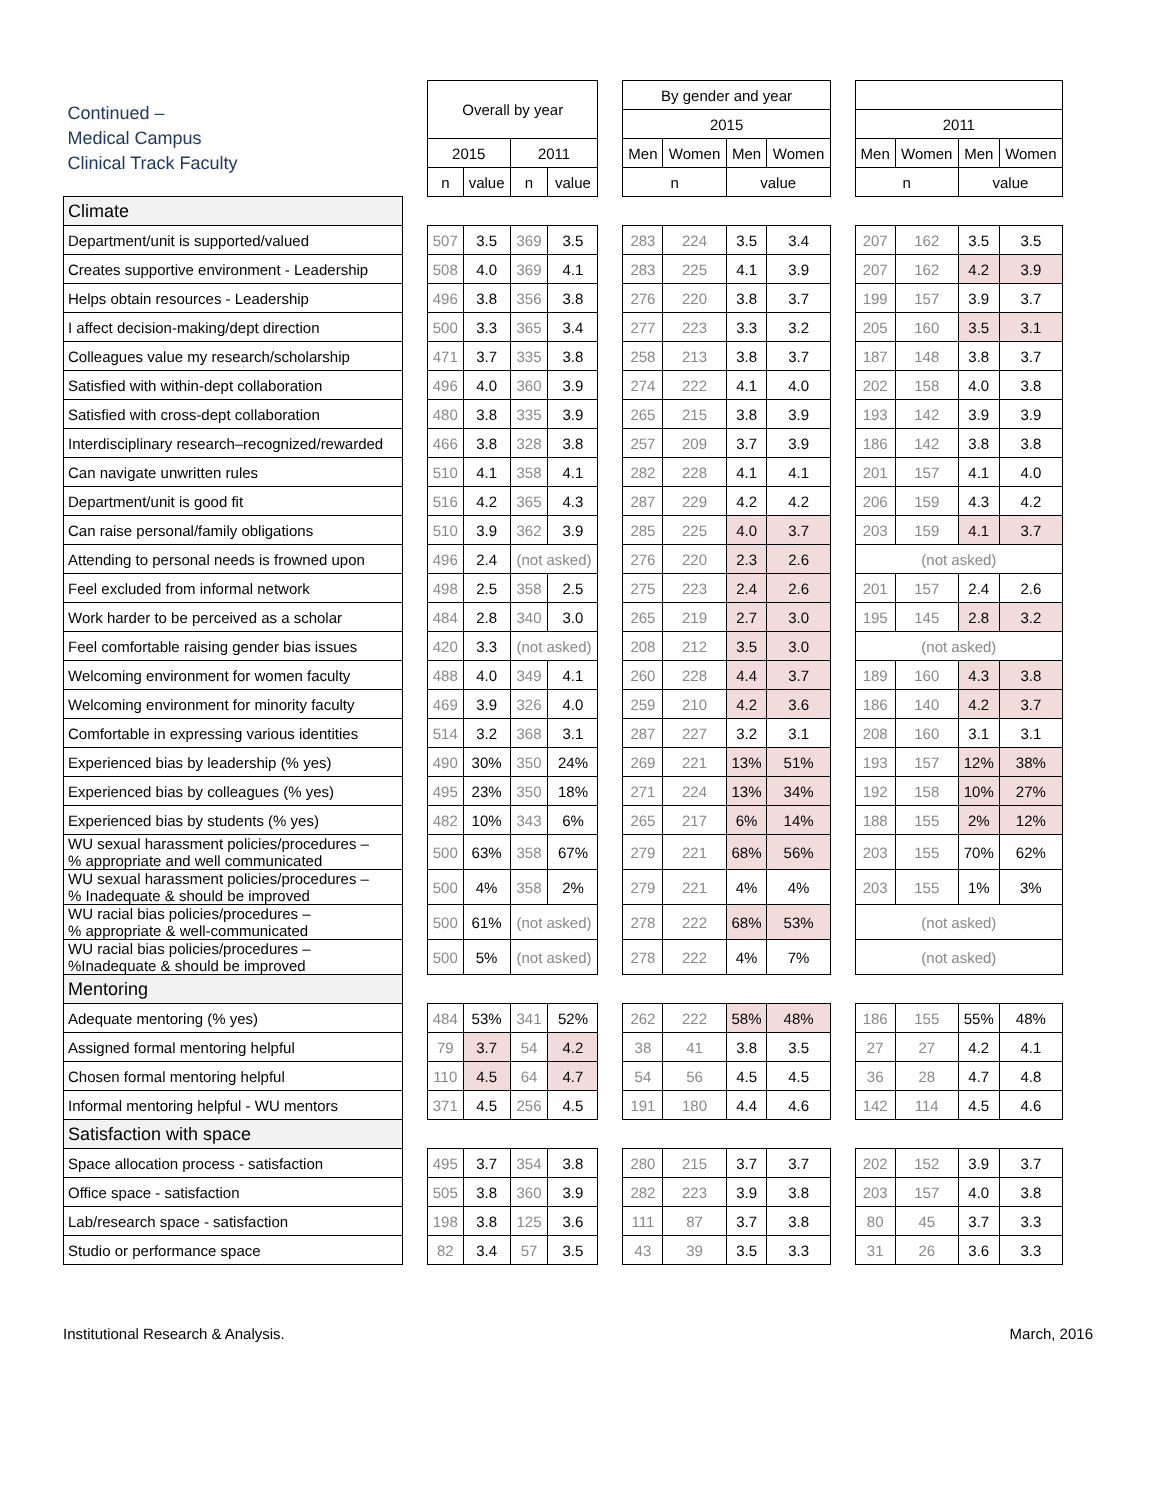| Continued – Medical Campus Clinical Track Faculty | | Overall by year | | | | | By gender and year | | | | | | | | |
| | | | | | | | 2015 | | | | | 2011 | | | |
| | | 2015 | | 2011 | | | Men | Women | Men | Women | | Men | Women | Men | Women |
| | | n | value | n | value | | n | | value | | | n | | value | |
| Climate | | | | | | | | | | | | | | | |
| Department/unit is supported/valued | | 507 | 3.5 | 369 | 3.5 | | 283 | 224 | 3.5 | 3.4 | | 207 | 162 | 3.5 | 3.5 |
| Creates supportive environment - Leadership | | 508 | 4.0 | 369 | 4.1 | | 283 | 225 | 4.1 | 3.9 | | 207 | 162 | 4.2 | 3.9 |
| Helps obtain resources - Leadership | | 496 | 3.8 | 356 | 3.8 | | 276 | 220 | 3.8 | 3.7 | | 199 | 157 | 3.9 | 3.7 |
| I affect decision-making/dept direction | | 500 | 3.3 | 365 | 3.4 | | 277 | 223 | 3.3 | 3.2 | | 205 | 160 | 3.5 | 3.1 |
| Colleagues value my research/scholarship | | 471 | 3.7 | 335 | 3.8 | | 258 | 213 | 3.8 | 3.7 | | 187 | 148 | 3.8 | 3.7 |
| Satisfied with within-dept collaboration | | 496 | 4.0 | 360 | 3.9 | | 274 | 222 | 4.1 | 4.0 | | 202 | 158 | 4.0 | 3.8 |
| Satisfied with cross-dept collaboration | | 480 | 3.8 | 335 | 3.9 | | 265 | 215 | 3.8 | 3.9 | | 193 | 142 | 3.9 | 3.9 |
| Interdisciplinary research–recognized/rewarded | | 466 | 3.8 | 328 | 3.8 | | 257 | 209 | 3.7 | 3.9 | | 186 | 142 | 3.8 | 3.8 |
| Can navigate unwritten rules | | 510 | 4.1 | 358 | 4.1 | | 282 | 228 | 4.1 | 4.1 | | 201 | 157 | 4.1 | 4.0 |
| Department/unit is good fit | | 516 | 4.2 | 365 | 4.3 | | 287 | 229 | 4.2 | 4.2 | | 206 | 159 | 4.3 | 4.2 |
| Can raise personal/family obligations | | 510 | 3.9 | 362 | 3.9 | | 285 | 225 | 4.0 | 3.7 | | 203 | 159 | 4.1 | 3.7 |
| Attending to personal needs is frowned upon | | 496 | 2.4 | (not asked) | | | 276 | 220 | 2.3 | 2.6 | | (not asked) | | | |
| Feel excluded from informal network | | 498 | 2.5 | 358 | 2.5 | | 275 | 223 | 2.4 | 2.6 | | 201 | 157 | 2.4 | 2.6 |
| Work harder to be perceived as a scholar | | 484 | 2.8 | 340 | 3.0 | | 265 | 219 | 2.7 | 3.0 | | 195 | 145 | 2.8 | 3.2 |
| Feel comfortable raising gender bias issues | | 420 | 3.3 | (not asked) | | | 208 | 212 | 3.5 | 3.0 | | (not asked) | | | |
| Welcoming environment for women faculty | | 488 | 4.0 | 349 | 4.1 | | 260 | 228 | 4.4 | 3.7 | | 189 | 160 | 4.3 | 3.8 |
| Welcoming environment for minority faculty | | 469 | 3.9 | 326 | 4.0 | | 259 | 210 | 4.2 | 3.6 | | 186 | 140 | 4.2 | 3.7 |
| Comfortable in expressing various identities | | 514 | 3.2 | 368 | 3.1 | | 287 | 227 | 3.2 | 3.1 | | 208 | 160 | 3.1 | 3.1 |
| Experienced bias by leadership (% yes) | | 490 | 30% | 350 | 24% | | 269 | 221 | 13% | 51% | | 193 | 157 | 12% | 38% |
| Experienced bias by colleagues (% yes) | | 495 | 23% | 350 | 18% | | 271 | 224 | 13% | 34% | | 192 | 158 | 10% | 27% |
| Experienced bias by students (% yes) | | 482 | 10% | 343 | 6% | | 265 | 217 | 6% | 14% | | 188 | 155 | 2% | 12% |
| WU sexual harassment policies/procedures – % appropriate and well communicated | | 500 | 63% | 358 | 67% | | 279 | 221 | 68% | 56% | | 203 | 155 | 70% | 62% |
| WU sexual harassment policies/procedures – % Inadequate & should be improved | | 500 | 4% | 358 | 2% | | 279 | 221 | 4% | 4% | | 203 | 155 | 1% | 3% |
| WU racial bias policies/procedures – % appropriate & well-communicated | | 500 | 61% | (not asked) | | | 278 | 222 | 68% | 53% | | (not asked) | | | |
| WU racial bias policies/procedures – %Inadequate & should be improved | | 500 | 5% | (not asked) | | | 278 | 222 | 4% | 7% | | (not asked) | | | |
| Mentoring | | | | | | | | | | | | | | | |
| Adequate mentoring (% yes) | | 484 | 53% | 341 | 52% | | 262 | 222 | 58% | 48% | | 186 | 155 | 55% | 48% |
| Assigned formal mentoring helpful | | 79 | 3.7 | 54 | 4.2 | | 38 | 41 | 3.8 | 3.5 | | 27 | 27 | 4.2 | 4.1 |
| Chosen formal mentoring helpful | | 110 | 4.5 | 64 | 4.7 | | 54 | 56 | 4.5 | 4.5 | | 36 | 28 | 4.7 | 4.8 |
| Informal mentoring helpful - WU mentors | | 371 | 4.5 | 256 | 4.5 | | 191 | 180 | 4.4 | 4.6 | | 142 | 114 | 4.5 | 4.6 |
| Satisfaction with space | | | | | | | | | | | | | | | |
| Space allocation process - satisfaction | | 495 | 3.7 | 354 | 3.8 | | 280 | 215 | 3.7 | 3.7 | | 202 | 152 | 3.9 | 3.7 |
| Office space - satisfaction | | 505 | 3.8 | 360 | 3.9 | | 282 | 223 | 3.9 | 3.8 | | 203 | 157 | 4.0 | 3.8 |
| Lab/research space - satisfaction | | 198 | 3.8 | 125 | 3.6 | | 111 | 87 | 3.7 | 3.8 | | 80 | 45 | 3.7 | 3.3 |
| Studio or performance space | | 82 | 3.4 | 57 | 3.5 | | 43 | 39 | 3.5 | 3.3 | | 31 | 26 | 3.6 | 3.3 |
Institutional Research & Analysis. March, 2016